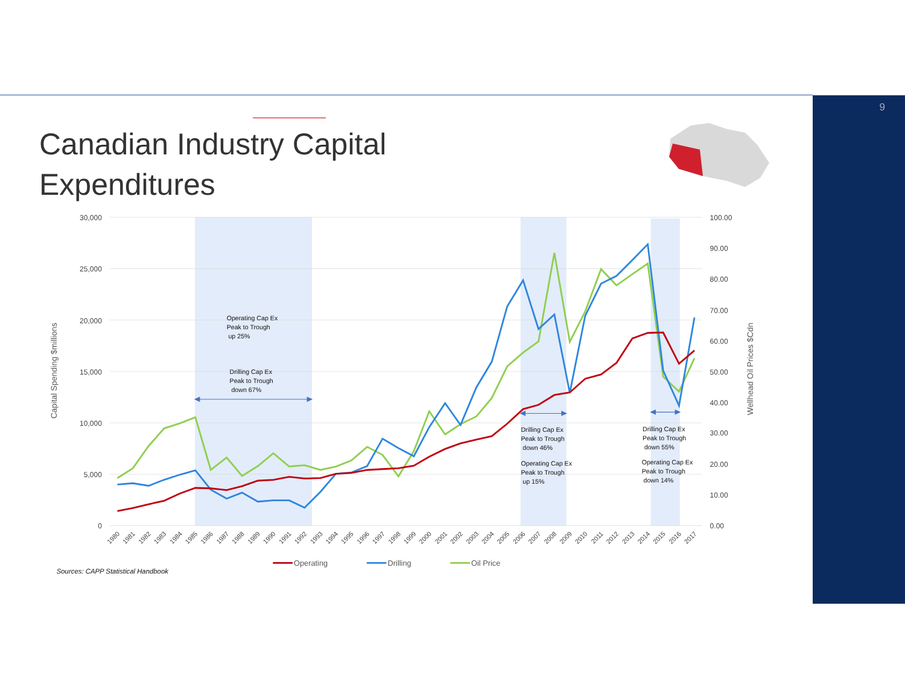Canadian Industry Capital Expenditures
30,000
25,000
20,000
15,000
10,000
5,000
0
100.00
90.00
80.00
70.00
60.00
50.00
40.00
30.00
20.00
10.00
0.00
Capital Spending $millions
Wellhead Oil Prices $Cdn
Operating Cap Ex
Peak to Trough
up 25%
Drilling Cap Ex
Peak to Trough
down 67%
Drilling Cap Ex
Peak to Trough
down 46%
Operating Cap Ex
Peak to Trough
up 15%
Drilling Cap Ex
Peak to Trough
down 55%
Operating Cap Ex
Peak to Trough
down 14%
1980
1981
1982
1983
1984
1985
1986
1987
1988
1989
1990
1991
1992
1993
1994
1995
1996
1997
1998
1999
2000
2001
2002
2003
2004
2005
2006
2007
2008
2009
2010
2011
2012
2013
2014
2015
2016
2017
Operating
Drilling
Oil Price
Sources: CAPP Statistical Handbook
9